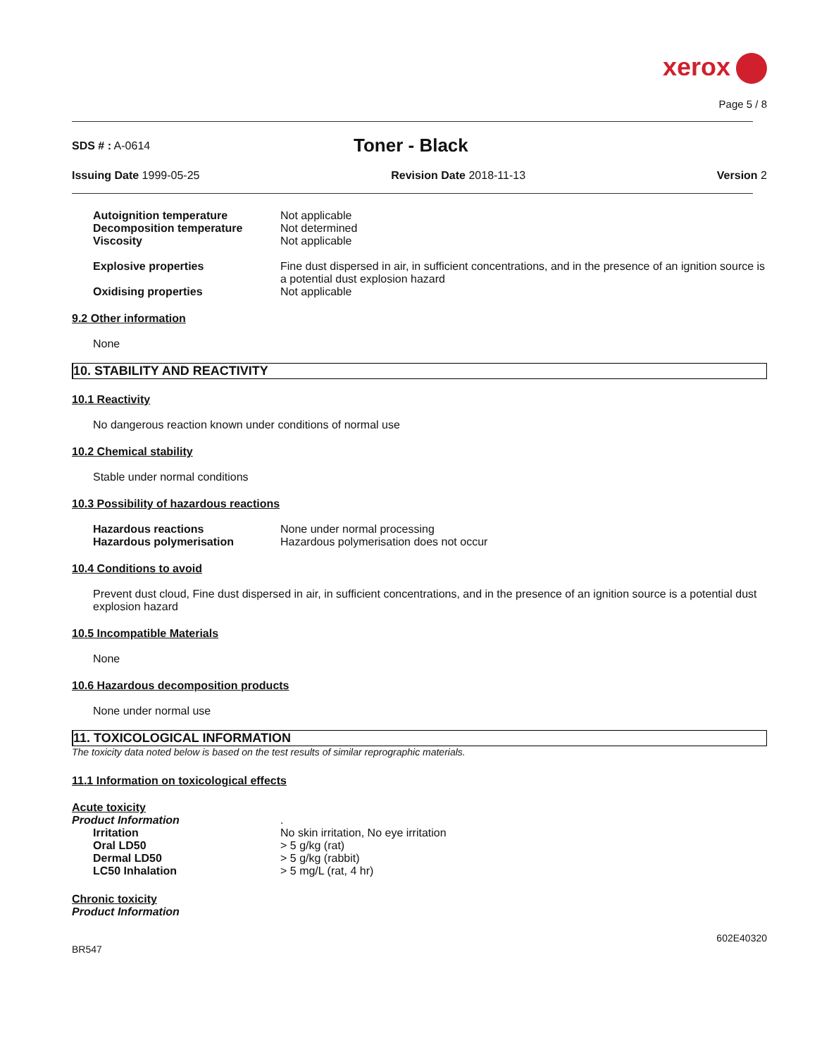xerox
Page 5 / 8
SDS # : A-0614
Toner - Black
Issuing Date 1999-05-25 Revision Date 2018-11-13 Version 2
| Autoignition temperature | Not applicable |
| Decomposition temperature | Not determined |
| Viscosity | Not applicable |
| Explosive properties | Fine dust dispersed in air, in sufficient concentrations, and in the presence of an ignition source is a potential dust explosion hazard |
| Oxidising properties | Not applicable |
9.2 Other information
None
10. STABILITY AND REACTIVITY
10.1 Reactivity
No dangerous reaction known under conditions of normal use
10.2 Chemical stability
Stable under normal conditions
10.3 Possibility of hazardous reactions
| Hazardous reactions | None under normal processing |
| Hazardous polymerisation | Hazardous polymerisation does not occur |
10.4 Conditions to avoid
Prevent dust cloud, Fine dust dispersed in air, in sufficient concentrations, and in the presence of an ignition source is a potential dust explosion hazard
10.5 Incompatible Materials
None
10.6 Hazardous decomposition products
None under normal use
11. TOXICOLOGICAL INFORMATION
The toxicity data noted below is based on the test results of similar reprographic materials.
11.1 Information on toxicological effects
Acute toxicity
| Product Information | . |
| Irritation | No skin irritation, No eye irritation |
| Oral LD50 | > 5 g/kg (rat) |
| Dermal LD50 | > 5 g/kg (rabbit) |
| LC50 Inhalation | > 5 mg/L (rat, 4 hr) |
Chronic toxicity
Product Information
602E40320
BR547